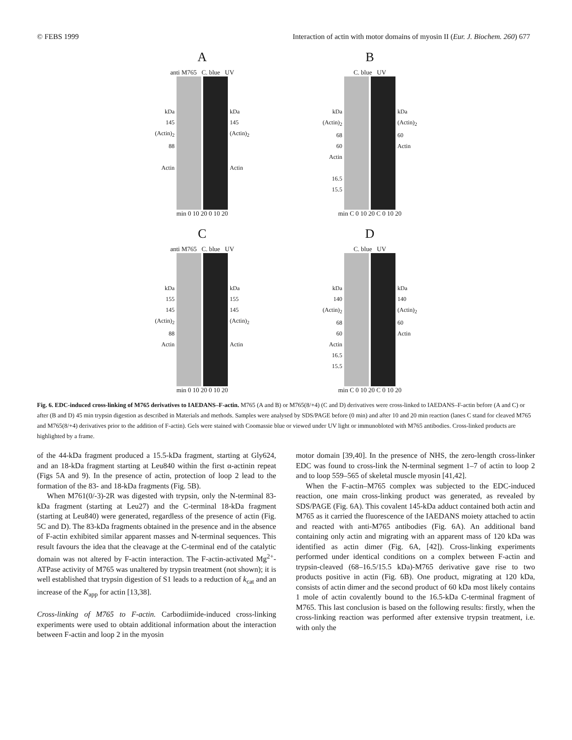© FEBS 1999 Interaction of actin with motor domains of myosin II (Eur. J. Biochem. 260) 677
A
anti M765 C. blue UV
kDa
145
(Actin)<sub>2</sub>
88
Actin
kDa
145
(Actin)<sub>2</sub>
Actin
min 0 10 20 0 10 20
B
C. blue UV
kDa
(Actin)<sub>2</sub>
68
60
Actin
16.5
15.5
kDa
(Actin)<sub>2</sub>
60
Actin
min C 0 10 20 C 0 10 20
C
anti M765 C. blue UV
kDa
155
145
(Actin)<sub>2</sub>
88
Actin
kDa
155
145
(Actin)<sub>2</sub>
Actin
min 0 10 20 0 10 20
D
C. blue UV
kDa
140
(Actin)<sub>2</sub>
68
60
Actin
16.5
15.5
kDa
140
(Actin)<sub>2</sub>
60
Actin
min C 0 10 20 C 0 10 20
Fig. 6. EDC-induced cross-linking of M765 derivatives to IAEDANS–F-actin. M765 (A and B) or M765(8/+4) (C and D) derivatives were cross-linked to IAEDANS–F-actin before (A and C) or after (B and D) 45 min trypsin digestion as described in Materials and methods. Samples were analysed by SDS/PAGE before (0 min) and after 10 and 20 min reaction (lanes C stand for cleaved M765 and M765(8/+4) derivatives prior to the addition of F-actin). Gels were stained with Coomassie blue or viewed under UV light or immunobloted with M765 antibodies. Cross-linked products are highlighted by a frame.
of the 44-kDa fragment produced a 15.5-kDa fragment, starting at Gly624, and an 18-kDa fragment starting at Leu840 within the first α-actinin repeat (Figs 5A and 9). In the presence of actin, protection of loop 2 lead to the formation of the 83- and 18-kDa fragments (Fig. 5B).
When M761(0/-3)-2R was digested with trypsin, only the N-terminal 83-kDa fragment (starting at Leu27) and the C-terminal 18-kDa fragment (starting at Leu840) were generated, regardless of the presence of actin (Fig. 5C and D). The 83-kDa fragments obtained in the presence and in the absence of F-actin exhibited similar apparent masses and N-terminal sequences. This result favours the idea that the cleavage at the C-terminal end of the catalytic domain was not altered by F-actin interaction. The F-actin-activated Mg<sup>2+</sup>-ATPase activity of M765 was unaltered by trypsin treatment (not shown); it is well established that trypsin digestion of S1 leads to a reduction of k<sub>cat</sub> and an increase of the K<sub>app</sub> for actin [13,38].
Cross-linking of M765 to F-actin. Carbodiimide-induced cross-linking experiments were used to obtain additional information about the interaction between F-actin and loop 2 in the myosin
motor domain [39,40]. In the presence of NHS, the zero-length cross-linker EDC was found to cross-link the N-terminal segment 1–7 of actin to loop 2 and to loop 559–565 of skeletal muscle myosin [41,42].
When the F-actin–M765 complex was subjected to the EDC-induced reaction, one main cross-linking product was generated, as revealed by SDS/PAGE (Fig. 6A). This covalent 145-kDa adduct contained both actin and M765 as it carried the fluorescence of the IAEDANS moiety attached to actin and reacted with anti-M765 antibodies (Fig. 6A). An additional band containing only actin and migrating with an apparent mass of 120 kDa was identified as actin dimer (Fig. 6A, [42]). Cross-linking experiments performed under identical conditions on a complex between F-actin and trypsin-cleaved (68–16.5/15.5 kDa)-M765 derivative gave rise to two products positive in actin (Fig. 6B). One product, migrating at 120 kDa, consists of actin dimer and the second product of 60 kDa most likely contains 1 mole of actin covalently bound to the 16.5-kDa C-terminal fragment of M765. This last conclusion is based on the following results: firstly, when the cross-linking reaction was performed after extensive trypsin treatment, i.e. with only the